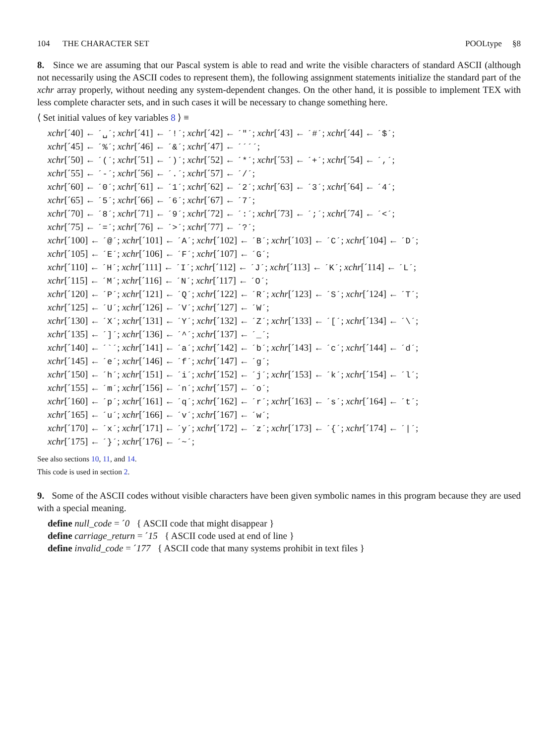104 THE CHARACTER SET POOLtype §8
8. Since we are assuming that our Pascal system is able to read and write the visible characters of standard ASCII (although not necessarily using the ASCII codes to represent them), the following assignment statements initialize the standard part of the xchr array properly, without needing any system-dependent changes. On the other hand, it is possible to implement TEX with less complete character sets, and in such cases it will be necessary to change something here.
⟨ Set initial values of key variables 8 ⟩ ≡
xchr[´40] ← ´␣´; xchr[´41] ← ´!´; xchr[´42] ← ´"´; xchr[´43] ← ´#´; xchr[´44] ← ´$´;
xchr[´45] ← ´%´; xchr[´46] ← ´&´; xchr[´47] ← ´´´´;
xchr[´50] ← ´(´; xchr[´51] ← ´)´; xchr[´52] ← ´*´; xchr[´53] ← ´+´; xchr[´54] ← ´,´;
xchr[´55] ← ´-´; xchr[´56] ← ´.´; xchr[´57] ← ´/´;
xchr[´60] ← ´0´; xchr[´61] ← ´1´; xchr[´62] ← ´2´; xchr[´63] ← ´3´; xchr[´64] ← ´4´;
xchr[´65] ← ´5´; xchr[´66] ← ´6´; xchr[´67] ← ´7´;
xchr[´70] ← ´8´; xchr[´71] ← ´9´; xchr[´72] ← ´:´; xchr[´73] ← ´;´; xchr[´74] ← ´<´;
xchr[´75] ← ´=´; xchr[´76] ← ´>´; xchr[´77] ← ´?´;
xchr[´100] ← ´@´; xchr[´101] ← ´A´; xchr[´102] ← ´B´; xchr[´103] ← ´C´; xchr[´104] ← ´D´;
xchr[´105] ← ´E´; xchr[´106] ← ´F´; xchr[´107] ← ´G´;
xchr[´110] ← ´H´; xchr[´111] ← ´I´; xchr[´112] ← ´J´; xchr[´113] ← ´K´; xchr[´114] ← ´L´;
xchr[´115] ← ´M´; xchr[´116] ← ´N´; xchr[´117] ← ´O´;
xchr[´120] ← ´P´; xchr[´121] ← ´Q´; xchr[´122] ← ´R´; xchr[´123] ← ´S´; xchr[´124] ← ´T´;
xchr[´125] ← ´U´; xchr[´126] ← ´V´; xchr[´127] ← ´W´;
xchr[´130] ← ´X´; xchr[´131] ← ´Y´; xchr[´132] ← ´Z´; xchr[´133] ← ´[´; xchr[´134] ← ´\´;
xchr[´135] ← ´]´; xchr[´136] ← ´^´; xchr[´137] ← ´_´;
xchr[´140] ← ´`´; xchr[´141] ← ´a´; xchr[´142] ← ´b´; xchr[´143] ← ´c´; xchr[´144] ← ´d´;
xchr[´145] ← ´e´; xchr[´146] ← ´f´; xchr[´147] ← ´g´;
xchr[´150] ← ´h´; xchr[´151] ← ´i´; xchr[´152] ← ´j´; xchr[´153] ← ´k´; xchr[´154] ← ´l´;
xchr[´155] ← ´m´; xchr[´156] ← ´n´; xchr[´157] ← ´o´;
xchr[´160] ← ´p´; xchr[´161] ← ´q´; xchr[´162] ← ´r´; xchr[´163] ← ´s´; xchr[´164] ← ´t´;
xchr[´165] ← ´u´; xchr[´166] ← ´v´; xchr[´167] ← ´w´;
xchr[´170] ← ´x´; xchr[´171] ← ´y´; xchr[´172] ← ´z´; xchr[´173] ← ´{´; xchr[´174] ← ´|´;
xchr[´175] ← ´}´; xchr[´176] ← ´~´;
See also sections 10, 11, and 14.
This code is used in section 2.
9. Some of the ASCII codes without visible characters have been given symbolic names in this program because they are used with a special meaning.
define null_code = ´0 { ASCII code that might disappear }
define carriage_return = ´15 { ASCII code used at end of line }
define invalid_code = ´177 { ASCII code that many systems prohibit in text files }